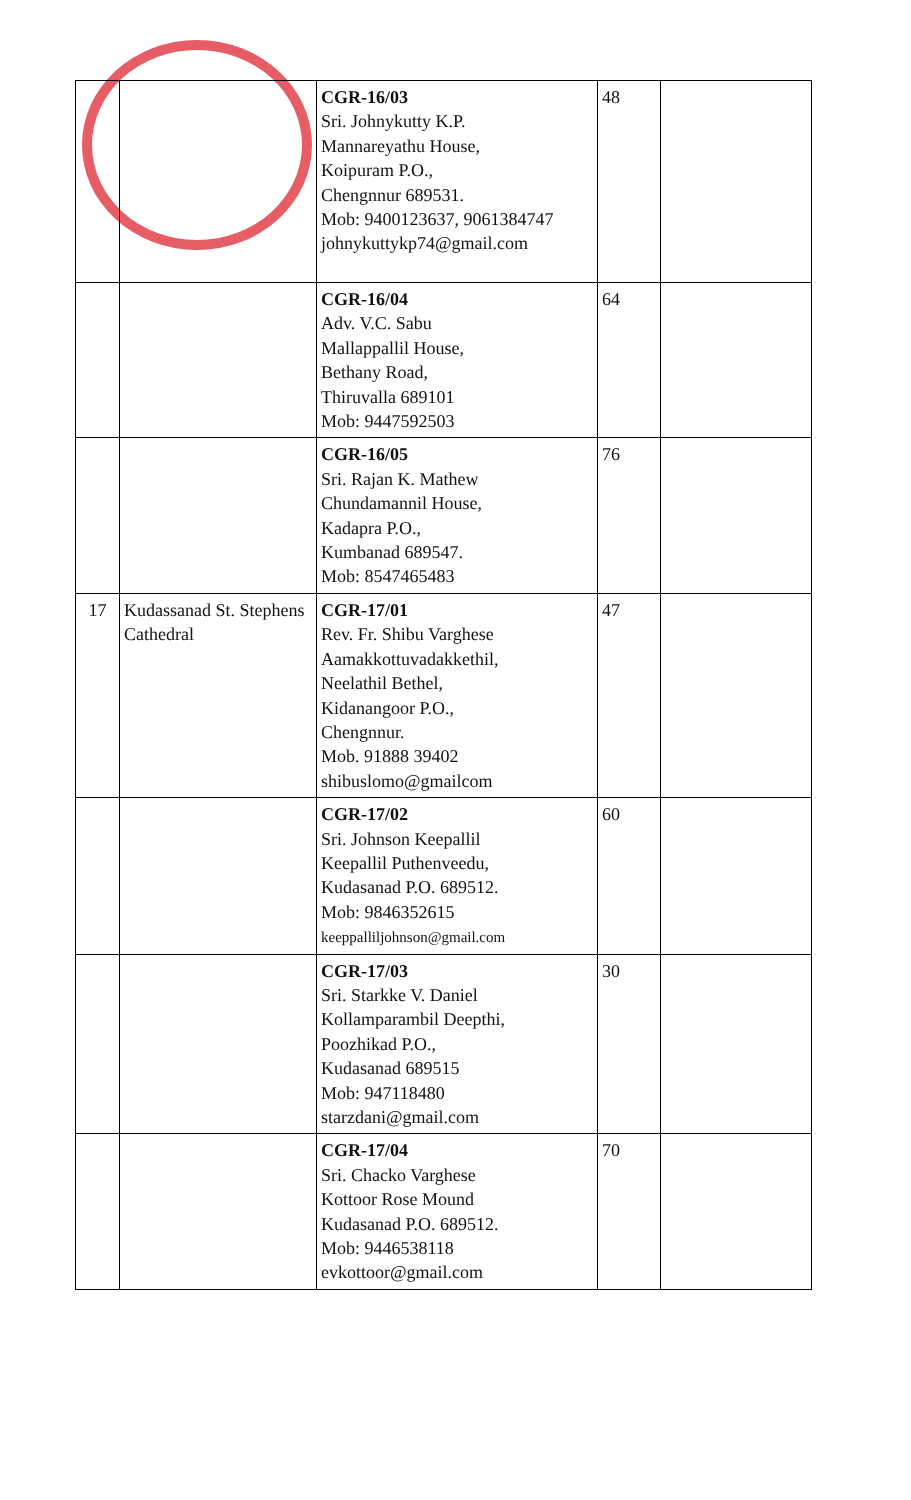| | | CGR-16/03 Sri. Johnykutty K.P. Mannareyathu House, Koipuram P.O., Chengnnur 689531. Mob: 9400123637, 9061384747 johnykuttykp74@gmail.com | 48 | |
| | | CGR-16/04 Adv. V.C. Sabu Mallappallil House, Bethany Road, Thiruvalla 689101 Mob: 9447592503 | 64 | |
| | | CGR-16/05 Sri. Rajan K. Mathew Chundamannil House, Kadapra P.O., Kumbanad 689547. Mob: 8547465483 | 76 | |
| 17 | Kudassanad St. Stephens Cathedral | CGR-17/01 Rev. Fr. Shibu Varghese Aamakkottuvadakkethil, Neelathil Bethel, Kidanangoor P.O., Chengnnur. Mob. 91888 39402 shibuslomo@gmailcom | 47 | |
| | | CGR-17/02 Sri. Johnson Keepallil Keepallil Puthenveedu, Kudasanad P.O. 689512. Mob: 9846352615 keeppalliljohnson@gmail.com | 60 | |
| | | CGR-17/03 Sri. Starkke V. Daniel Kollamparambil Deepthi, Poozhikad P.O., Kudasanad 689515 Mob: 947118480 starzdani@gmail.com | 30 | |
| | | CGR-17/04 Sri. Chacko Varghese Kottoor Rose Mound Kudasanad P.O. 689512. Mob: 9446538118 evkottoor@gmail.com | 70 | |